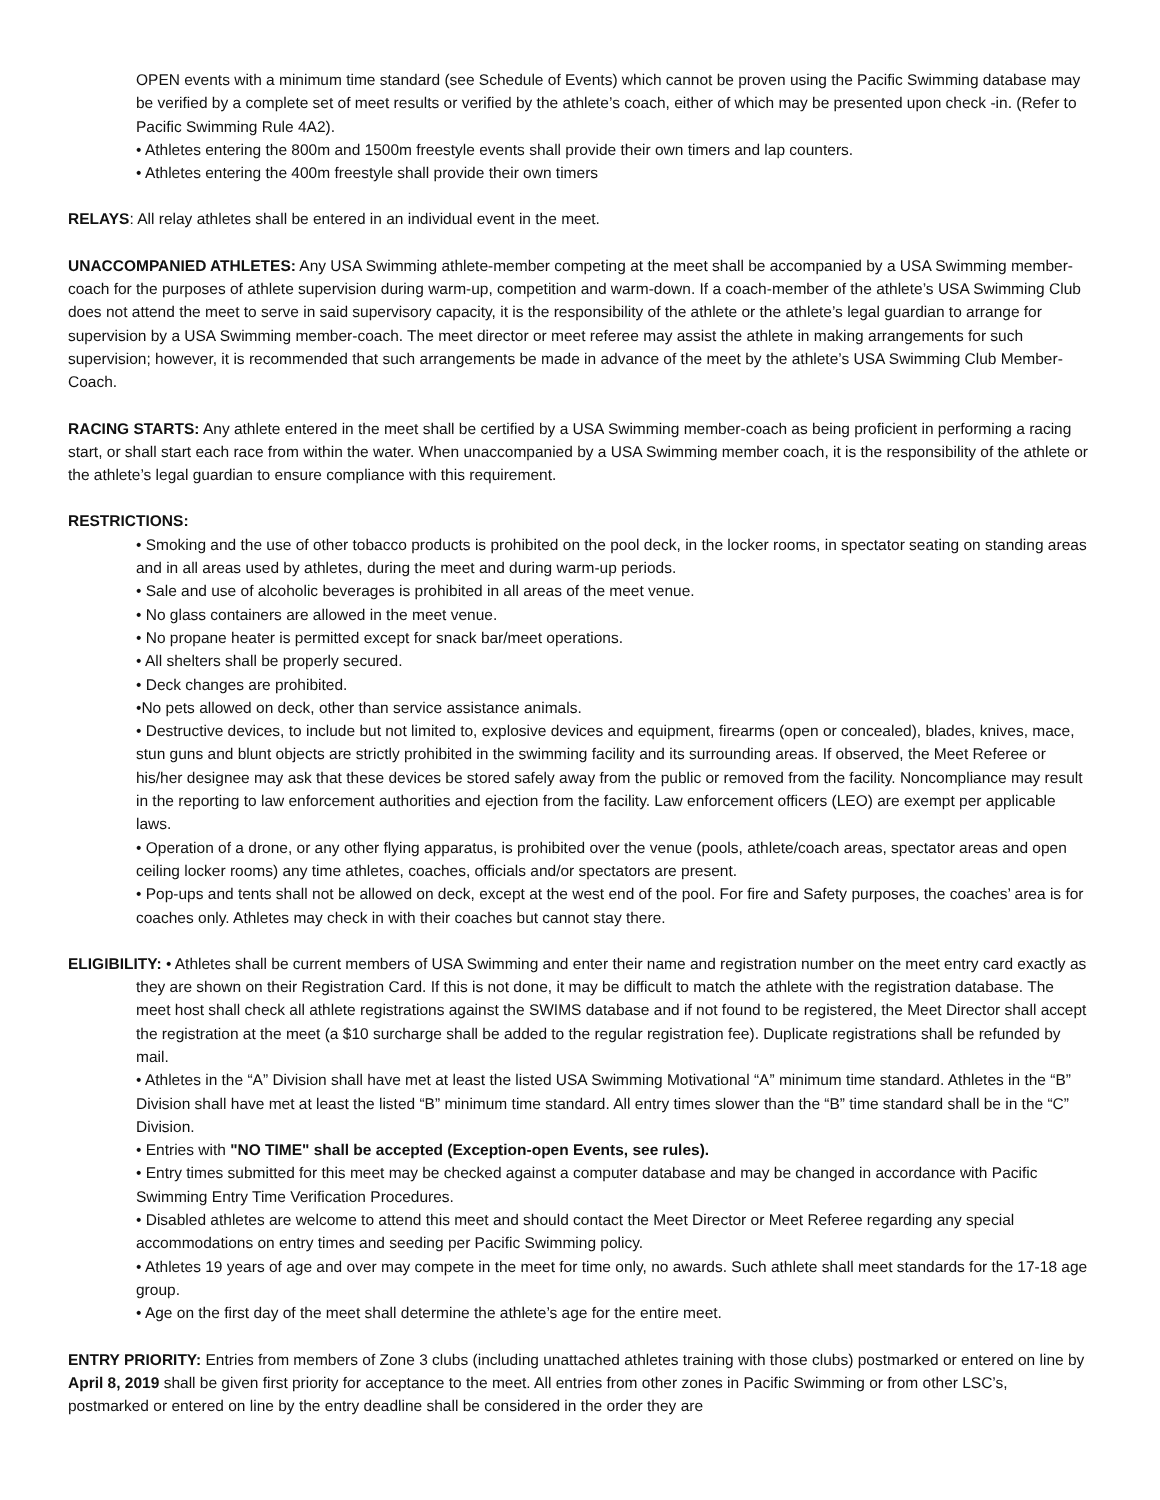OPEN events with a minimum time standard (see Schedule of Events) which cannot be proven using the Pacific Swimming database may be verified by a complete set of meet results or verified by the athlete’s coach, either of which may be presented upon check -in. (Refer to Pacific Swimming Rule 4A2).
• Athletes entering the 800m and 1500m freestyle events shall provide their own timers and lap counters.
• Athletes entering the 400m freestyle shall provide their own timers
RELAYS: All relay athletes shall be entered in an individual event in the meet.
UNACCOMPANIED ATHLETES: Any USA Swimming athlete-member competing at the meet shall be accompanied by a USA Swimming member-coach for the purposes of athlete supervision during warm-up, competition and warm-down. If a coach-member of the athlete’s USA Swimming Club does not attend the meet to serve in said supervisory capacity, it is the responsibility of the athlete or the athlete’s legal guardian to arrange for supervision by a USA Swimming member-coach. The meet director or meet referee may assist the athlete in making arrangements for such supervision; however, it is recommended that such arrangements be made in advance of the meet by the athlete’s USA Swimming Club Member-Coach.
RACING STARTS: Any athlete entered in the meet shall be certified by a USA Swimming member-coach as being proficient in performing a racing start, or shall start each race from within the water. When unaccompanied by a USA Swimming member coach, it is the responsibility of the athlete or the athlete’s legal guardian to ensure compliance with this requirement.
RESTRICTIONS:
• Smoking and the use of other tobacco products is prohibited on the pool deck, in the locker rooms, in spectator seating on standing areas and in all areas used by athletes, during the meet and during warm-up periods.
• Sale and use of alcoholic beverages is prohibited in all areas of the meet venue.
• No glass containers are allowed in the meet venue.
• No propane heater is permitted except for snack bar/meet operations.
• All shelters shall be properly secured.
• Deck changes are prohibited.
•No pets allowed on deck, other than service assistance animals.
• Destructive devices, to include but not limited to, explosive devices and equipment, firearms (open or concealed), blades, knives, mace, stun guns and blunt objects are strictly prohibited in the swimming facility and its surrounding areas. If observed, the Meet Referee or his/her designee may ask that these devices be stored safely away from the public or removed from the facility. Noncompliance may result in the reporting to law enforcement authorities and ejection from the facility. Law enforcement officers (LEO) are exempt per applicable laws.
• Operation of a drone, or any other flying apparatus, is prohibited over the venue (pools, athlete/coach areas, spectator areas and open ceiling locker rooms) any time athletes, coaches, officials and/or spectators are present.
• Pop-ups and tents shall not be allowed on deck, except at the west end of the pool. For fire and Safety purposes, the coaches’ area is for coaches only. Athletes may check in with their coaches but cannot stay there.
ELIGIBILITY: • Athletes shall be current members of USA Swimming and enter their name and registration number on the meet entry card exactly as they are shown on their Registration Card. If this is not done, it may be difficult to match the athlete with the registration database. The meet host shall check all athlete registrations against the SWIMS database and if not found to be registered, the Meet Director shall accept the registration at the meet (a $10 surcharge shall be added to the regular registration fee). Duplicate registrations shall be refunded by mail.
• Athletes in the “A” Division shall have met at least the listed USA Swimming Motivational “A” minimum time standard. Athletes in the “B” Division shall have met at least the listed “B” minimum time standard. All entry times slower than the “B” time standard shall be in the “C” Division.
• Entries with "NO TIME" shall be accepted (Exception-open Events, see rules).
• Entry times submitted for this meet may be checked against a computer database and may be changed in accordance with Pacific Swimming Entry Time Verification Procedures.
• Disabled athletes are welcome to attend this meet and should contact the Meet Director or Meet Referee regarding any special accommodations on entry times and seeding per Pacific Swimming policy.
• Athletes 19 years of age and over may compete in the meet for time only, no awards. Such athlete shall meet standards for the 17-18 age group.
• Age on the first day of the meet shall determine the athlete’s age for the entire meet.
ENTRY PRIORITY: Entries from members of Zone 3 clubs (including unattached athletes training with those clubs) postmarked or entered on line by April 8, 2019 shall be given first priority for acceptance to the meet. All entries from other zones in Pacific Swimming or from other LSC’s, postmarked or entered on line by the entry deadline shall be considered in the order they are